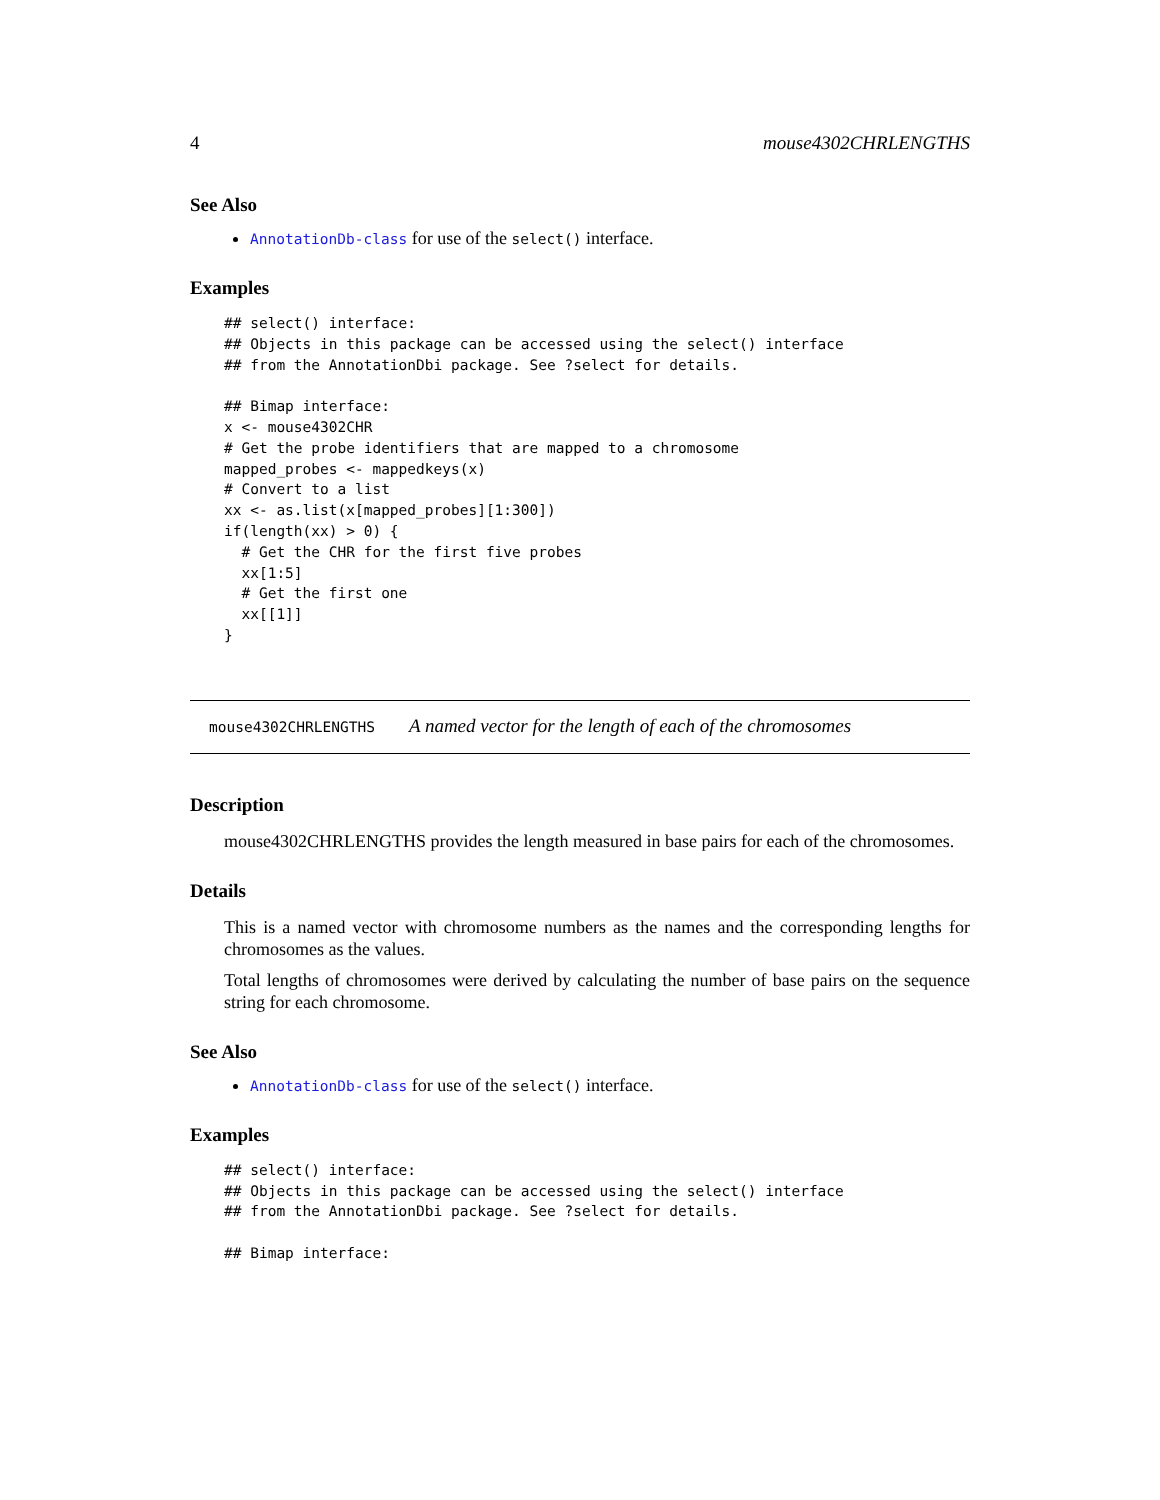4 mouse4302CHRLENGTHS
See Also
AnnotationDb-class for use of the select() interface.
Examples
## select() interface:
## Objects in this package can be accessed using the select() interface
## from the AnnotationDbi package. See ?select for details.

## Bimap interface:
x <- mouse4302CHR
# Get the probe identifiers that are mapped to a chromosome
mapped_probes <- mappedkeys(x)
# Convert to a list
xx <- as.list(x[mapped_probes][1:300])
if(length(xx) > 0) {
  # Get the CHR for the first five probes
  xx[1:5]
  # Get the first one
  xx[[1]]
}
mouse4302CHRLENGTHS A named vector for the length of each of the chromosomes
Description
mouse4302CHRLENGTHS provides the length measured in base pairs for each of the chromosomes.
Details
This is a named vector with chromosome numbers as the names and the corresponding lengths for chromosomes as the values.
Total lengths of chromosomes were derived by calculating the number of base pairs on the sequence string for each chromosome.
See Also
AnnotationDb-class for use of the select() interface.
Examples
## select() interface:
## Objects in this package can be accessed using the select() interface
## from the AnnotationDbi package. See ?select for details.

## Bimap interface: